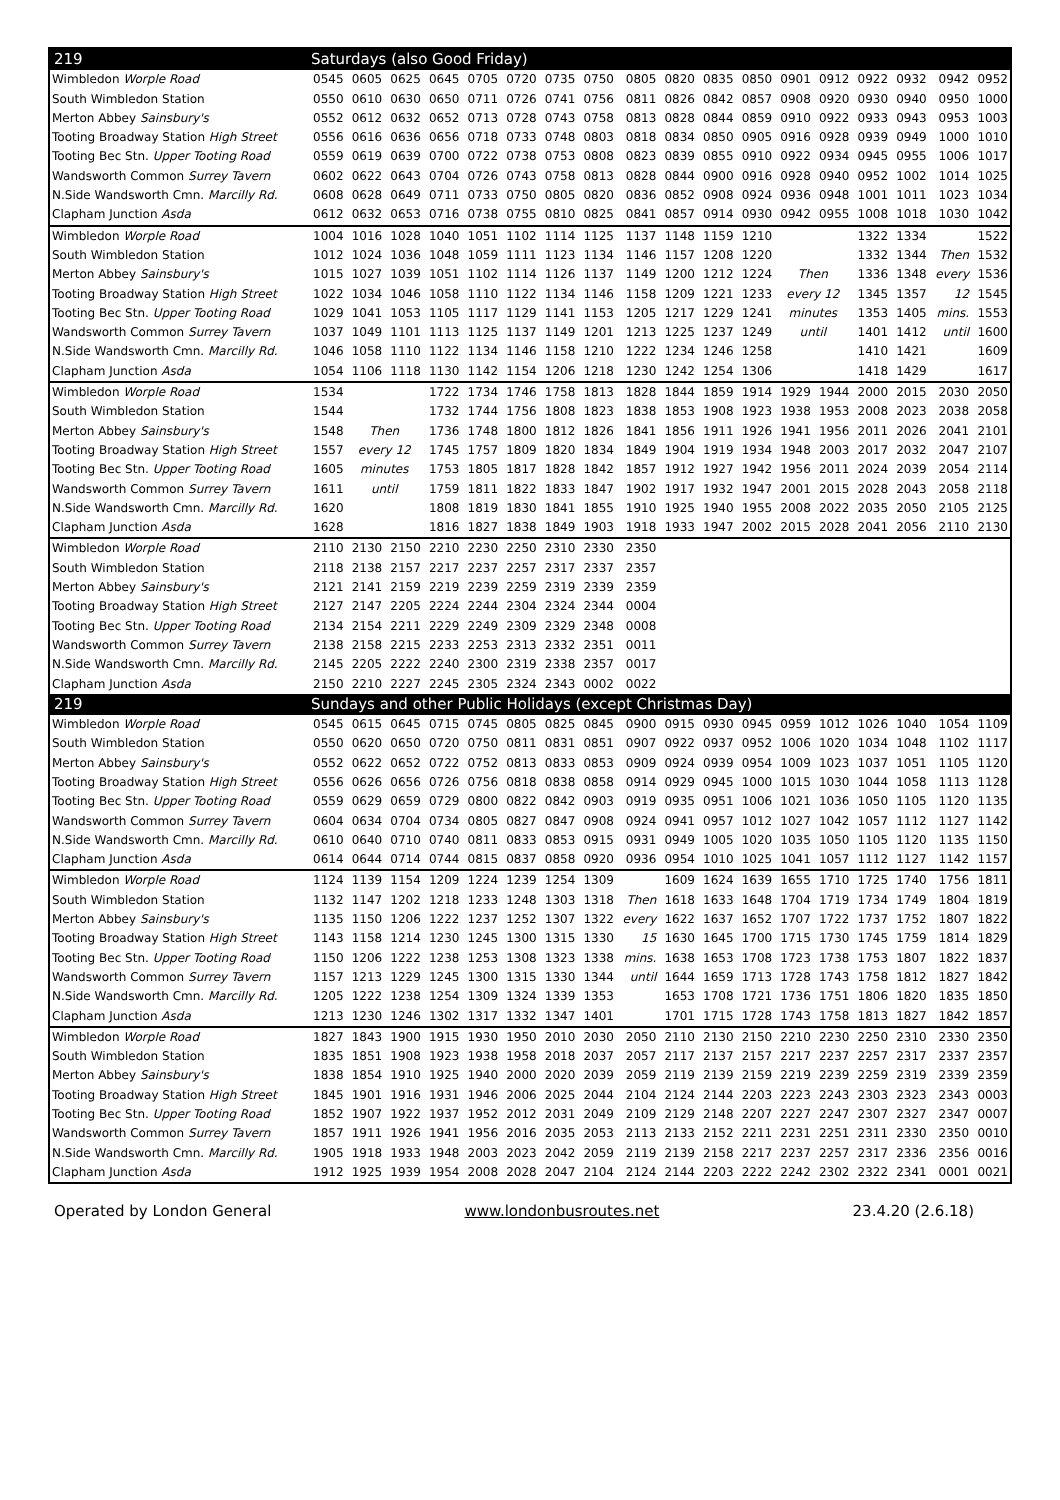| 219 | Saturdays (also Good Friday) | | | | | | | | | | | | | | | | | |
| --- | --- | --- | --- | --- | --- | --- | --- | --- | --- | --- | --- | --- | --- | --- | --- | --- | --- | --- |
| Wimbledon Worple Road | 0545 | 0605 | 0625 | 0645 | 0705 | 0720 | 0735 | 0750 | 0805 | 0820 | 0835 | 0850 | 0901 | 0912 | 0922 | 0932 | 0942 | 0952 |
| South Wimbledon Station | 0550 | 0610 | 0630 | 0650 | 0711 | 0726 | 0741 | 0756 | 0811 | 0826 | 0842 | 0857 | 0908 | 0920 | 0930 | 0940 | 0950 | 1000 |
| Merton Abbey Sainsbury's | 0552 | 0612 | 0632 | 0652 | 0713 | 0728 | 0743 | 0758 | 0813 | 0828 | 0844 | 0859 | 0910 | 0922 | 0933 | 0943 | 0953 | 1003 |
| Tooting Broadway Station High Street | 0556 | 0616 | 0636 | 0656 | 0718 | 0733 | 0748 | 0803 | 0818 | 0834 | 0850 | 0905 | 0916 | 0928 | 0939 | 0949 | 1000 | 1010 |
| Tooting Bec Stn. Upper Tooting Road | 0559 | 0619 | 0639 | 0700 | 0722 | 0738 | 0753 | 0808 | 0823 | 0839 | 0855 | 0910 | 0922 | 0934 | 0945 | 0955 | 1006 | 1017 |
| Wandsworth Common Surrey Tavern | 0602 | 0622 | 0643 | 0704 | 0726 | 0743 | 0758 | 0813 | 0828 | 0844 | 0900 | 0916 | 0928 | 0940 | 0952 | 1002 | 1014 | 1025 |
| N.Side Wandsworth Cmn. Marcilly Rd. | 0608 | 0628 | 0649 | 0711 | 0733 | 0750 | 0805 | 0820 | 0836 | 0852 | 0908 | 0924 | 0936 | 0948 | 1001 | 1011 | 1023 | 1034 |
| Clapham Junction Asda | 0612 | 0632 | 0653 | 0716 | 0738 | 0755 | 0810 | 0825 | 0841 | 0857 | 0914 | 0930 | 0942 | 0955 | 1008 | 1018 | 1030 | 1042 |
| Wimbledon Worple Road | 1004 | 1016 | 1028 | 1040 | 1051 | 1102 | 1114 | 1125 | 1137 | 1148 | 1159 | 1210 | | | 1322 | 1334 | | 1522 |
| South Wimbledon Station | 1012 | 1024 | 1036 | 1048 | 1059 | 1111 | 1123 | 1134 | 1146 | 1157 | 1208 | 1220 | | | 1332 | 1344 | Then | 1532 |
| Merton Abbey Sainsbury's | 1015 | 1027 | 1039 | 1051 | 1102 | 1114 | 1126 | 1137 | 1149 | 1200 | 1212 | 1224 | Then | | 1336 | 1348 | every | 1536 |
| Tooting Broadway Station High Street | 1022 | 1034 | 1046 | 1058 | 1110 | 1122 | 1134 | 1146 | 1158 | 1209 | 1221 | 1233 | every 12 | | 1345 | 1357 | 12 | 1545 |
| Tooting Bec Stn. Upper Tooting Road | 1029 | 1041 | 1053 | 1105 | 1117 | 1129 | 1141 | 1153 | 1205 | 1217 | 1229 | 1241 | minutes | | 1353 | 1405 | mins. | 1553 |
| Wandsworth Common Surrey Tavern | 1037 | 1049 | 1101 | 1113 | 1125 | 1137 | 1149 | 1201 | 1213 | 1225 | 1237 | 1249 | until | | 1401 | 1412 | until | 1600 |
| N.Side Wandsworth Cmn. Marcilly Rd. | 1046 | 1058 | 1110 | 1122 | 1134 | 1146 | 1158 | 1210 | 1222 | 1234 | 1246 | 1258 | | | 1410 | 1421 | | 1609 |
| Clapham Junction Asda | 1054 | 1106 | 1118 | 1130 | 1142 | 1154 | 1206 | 1218 | 1230 | 1242 | 1254 | 1306 | | | 1418 | 1429 | | 1617 |
| Wimbledon Worple Road | 1534 | | | 1722 | 1734 | 1746 | 1758 | 1813 | 1828 | 1844 | 1859 | 1914 | 1929 | 1944 | 2000 | 2015 | 2030 | 2050 |
| South Wimbledon Station | 1544 | | | 1732 | 1744 | 1756 | 1808 | 1823 | 1838 | 1853 | 1908 | 1923 | 1938 | 1953 | 2008 | 2023 | 2038 | 2058 |
| Merton Abbey Sainsbury's | 1548 | Then | | 1736 | 1748 | 1800 | 1812 | 1826 | 1841 | 1856 | 1911 | 1926 | 1941 | 1956 | 2011 | 2026 | 2041 | 2101 |
| Tooting Broadway Station High Street | 1557 | every 12 | | 1745 | 1757 | 1809 | 1820 | 1834 | 1849 | 1904 | 1919 | 1934 | 1948 | 2003 | 2017 | 2032 | 2047 | 2107 |
| Tooting Bec Stn. Upper Tooting Road | 1605 | minutes | | 1753 | 1805 | 1817 | 1828 | 1842 | 1857 | 1912 | 1927 | 1942 | 1956 | 2011 | 2024 | 2039 | 2054 | 2114 |
| Wandsworth Common Surrey Tavern | 1611 | until | | 1759 | 1811 | 1822 | 1833 | 1847 | 1902 | 1917 | 1932 | 1947 | 2001 | 2015 | 2028 | 2043 | 2058 | 2118 |
| N.Side Wandsworth Cmn. Marcilly Rd. | 1620 | | | 1808 | 1819 | 1830 | 1841 | 1855 | 1910 | 1925 | 1940 | 1955 | 2008 | 2022 | 2035 | 2050 | 2105 | 2125 |
| Clapham Junction Asda | 1628 | | | 1816 | 1827 | 1838 | 1849 | 1903 | 1918 | 1933 | 1947 | 2002 | 2015 | 2028 | 2041 | 2056 | 2110 | 2130 |
| Wimbledon Worple Road | 2110 | 2130 | 2150 | 2210 | 2230 | 2250 | 2310 | 2330 | 2350 | | | | | | | | | |
| South Wimbledon Station | 2118 | 2138 | 2157 | 2217 | 2237 | 2257 | 2317 | 2337 | 2357 | | | | | | | | | |
| Merton Abbey Sainsbury's | 2121 | 2141 | 2159 | 2219 | 2239 | 2259 | 2319 | 2339 | 2359 | | | | | | | | | |
| Tooting Broadway Station High Street | 2127 | 2147 | 2205 | 2224 | 2244 | 2304 | 2324 | 2344 | 0004 | | | | | | | | | |
| Tooting Bec Stn. Upper Tooting Road | 2134 | 2154 | 2211 | 2229 | 2249 | 2309 | 2329 | 2348 | 0008 | | | | | | | | | |
| Wandsworth Common Surrey Tavern | 2138 | 2158 | 2215 | 2233 | 2253 | 2313 | 2332 | 2351 | 0011 | | | | | | | | | |
| N.Side Wandsworth Cmn. Marcilly Rd. | 2145 | 2205 | 2222 | 2240 | 2300 | 2319 | 2338 | 2357 | 0017 | | | | | | | | | |
| Clapham Junction Asda | 2150 | 2210 | 2227 | 2245 | 2305 | 2324 | 2343 | 0002 | 0022 | | | | | | | | | |
| 219 | Sundays and other Public Holidays (except Christmas Day) | | | | | | | | | | | | | | | | | |
| Wimbledon Worple Road | 0545 | 0615 | 0645 | 0715 | 0745 | 0805 | 0825 | 0845 | 0900 | 0915 | 0930 | 0945 | 0959 | 1012 | 1026 | 1040 | 1054 | 1109 |
| South Wimbledon Station | 0550 | 0620 | 0650 | 0720 | 0750 | 0811 | 0831 | 0851 | 0907 | 0922 | 0937 | 0952 | 1006 | 1020 | 1034 | 1048 | 1102 | 1117 |
| Merton Abbey Sainsbury's | 0552 | 0622 | 0652 | 0722 | 0752 | 0813 | 0833 | 0853 | 0909 | 0924 | 0939 | 0954 | 1009 | 1023 | 1037 | 1051 | 1105 | 1120 |
| Tooting Broadway Station High Street | 0556 | 0626 | 0656 | 0726 | 0756 | 0818 | 0838 | 0858 | 0914 | 0929 | 0945 | 1000 | 1015 | 1030 | 1044 | 1058 | 1113 | 1128 |
| Tooting Bec Stn. Upper Tooting Road | 0559 | 0629 | 0659 | 0729 | 0800 | 0822 | 0842 | 0903 | 0919 | 0935 | 0951 | 1006 | 1021 | 1036 | 1050 | 1105 | 1120 | 1135 |
| Wandsworth Common Surrey Tavern | 0604 | 0634 | 0704 | 0734 | 0805 | 0827 | 0847 | 0908 | 0924 | 0941 | 0957 | 1012 | 1027 | 1042 | 1057 | 1112 | 1127 | 1142 |
| N.Side Wandsworth Cmn. Marcilly Rd. | 0610 | 0640 | 0710 | 0740 | 0811 | 0833 | 0853 | 0915 | 0931 | 0949 | 1005 | 1020 | 1035 | 1050 | 1105 | 1120 | 1135 | 1150 |
| Clapham Junction Asda | 0614 | 0644 | 0714 | 0744 | 0815 | 0837 | 0858 | 0920 | 0936 | 0954 | 1010 | 1025 | 1041 | 1057 | 1112 | 1127 | 1142 | 1157 |
| Wimbledon Worple Road | 1124 | 1139 | 1154 | 1209 | 1224 | 1239 | 1254 | 1309 | | 1609 | 1624 | 1639 | 1655 | 1710 | 1725 | 1740 | 1756 | 1811 |
| South Wimbledon Station | 1132 | 1147 | 1202 | 1218 | 1233 | 1248 | 1303 | 1318 | Then | 1618 | 1633 | 1648 | 1704 | 1719 | 1734 | 1749 | 1804 | 1819 |
| Merton Abbey Sainsbury's | 1135 | 1150 | 1206 | 1222 | 1237 | 1252 | 1307 | 1322 | every | 1622 | 1637 | 1652 | 1707 | 1722 | 1737 | 1752 | 1807 | 1822 |
| Tooting Broadway Station High Street | 1143 | 1158 | 1214 | 1230 | 1245 | 1300 | 1315 | 1330 | 15 | 1630 | 1645 | 1700 | 1715 | 1730 | 1745 | 1759 | 1814 | 1829 |
| Tooting Bec Stn. Upper Tooting Road | 1150 | 1206 | 1222 | 1238 | 1253 | 1308 | 1323 | 1338 | mins. | 1638 | 1653 | 1708 | 1723 | 1738 | 1753 | 1807 | 1822 | 1837 |
| Wandsworth Common Surrey Tavern | 1157 | 1213 | 1229 | 1245 | 1300 | 1315 | 1330 | 1344 | until | 1644 | 1659 | 1713 | 1728 | 1743 | 1758 | 1812 | 1827 | 1842 |
| N.Side Wandsworth Cmn. Marcilly Rd. | 1205 | 1222 | 1238 | 1254 | 1309 | 1324 | 1339 | 1353 | | 1653 | 1708 | 1721 | 1736 | 1751 | 1806 | 1820 | 1835 | 1850 |
| Clapham Junction Asda | 1213 | 1230 | 1246 | 1302 | 1317 | 1332 | 1347 | 1401 | | 1701 | 1715 | 1728 | 1743 | 1758 | 1813 | 1827 | 1842 | 1857 |
| Wimbledon Worple Road | 1827 | 1843 | 1900 | 1915 | 1930 | 1950 | 2010 | 2030 | 2050 | 2110 | 2130 | 2150 | 2210 | 2230 | 2250 | 2310 | 2330 | 2350 |
| South Wimbledon Station | 1835 | 1851 | 1908 | 1923 | 1938 | 1958 | 2018 | 2037 | 2057 | 2117 | 2137 | 2157 | 2217 | 2237 | 2257 | 2317 | 2337 | 2357 |
| Merton Abbey Sainsbury's | 1838 | 1854 | 1910 | 1925 | 1940 | 2000 | 2020 | 2039 | 2059 | 2119 | 2139 | 2159 | 2219 | 2239 | 2259 | 2319 | 2339 | 2359 |
| Tooting Broadway Station High Street | 1845 | 1901 | 1916 | 1931 | 1946 | 2006 | 2025 | 2044 | 2104 | 2124 | 2144 | 2203 | 2223 | 2243 | 2303 | 2323 | 2343 | 0003 |
| Tooting Bec Stn. Upper Tooting Road | 1852 | 1907 | 1922 | 1937 | 1952 | 2012 | 2031 | 2049 | 2109 | 2129 | 2148 | 2207 | 2227 | 2247 | 2307 | 2327 | 2347 | 0007 |
| Wandsworth Common Surrey Tavern | 1857 | 1911 | 1926 | 1941 | 1956 | 2016 | 2035 | 2053 | 2113 | 2133 | 2152 | 2211 | 2231 | 2251 | 2311 | 2330 | 2350 | 0010 |
| N.Side Wandsworth Cmn. Marcilly Rd. | 1905 | 1918 | 1933 | 1948 | 2003 | 2023 | 2042 | 2059 | 2119 | 2139 | 2158 | 2217 | 2237 | 2257 | 2317 | 2336 | 2356 | 0016 |
| Clapham Junction Asda | 1912 | 1925 | 1939 | 1954 | 2008 | 2028 | 2047 | 2104 | 2124 | 2144 | 2203 | 2222 | 2242 | 2302 | 2322 | 2341 | 0001 | 0021 |
Operated by London General www.londonbusroutes.net 23.4.20 (2.6.18)